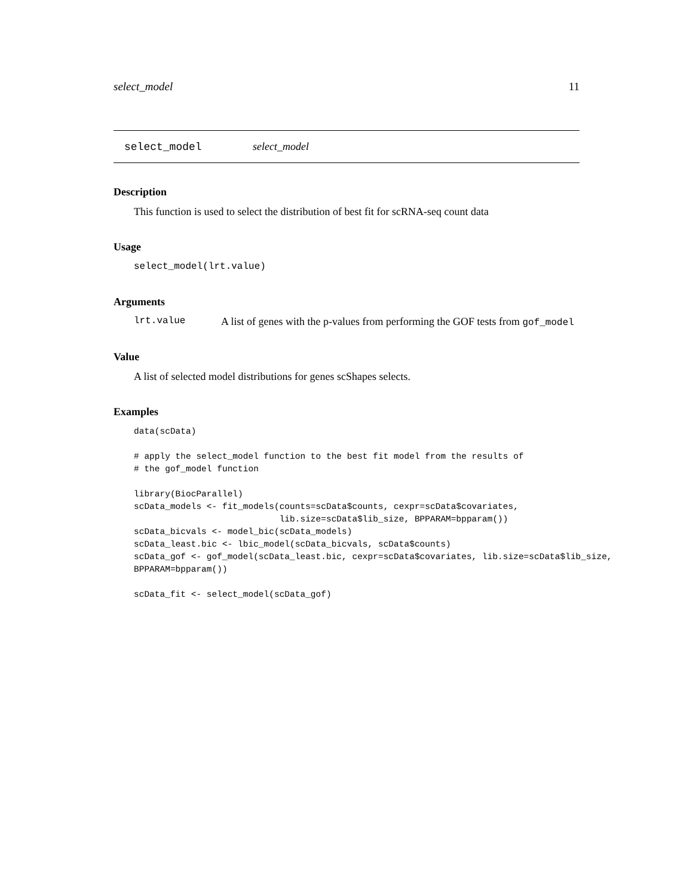select_model 11
select_model select_model
Description
This function is used to select the distribution of best fit for scRNA-seq count data
Usage
select_model(lrt.value)
Arguments
lrt.value A list of genes with the p-values from performing the GOF tests from gof_model
Value
A list of selected model distributions for genes scShapes selects.
Examples
data(scData)

# apply the select_model function to the best fit model from the results of
# the gof_model function

library(BiocParallel)
scData_models <- fit_models(counts=scData$counts, cexpr=scData$covariates,
                            lib.size=scData$lib_size, BPPARAM=bpparam())
scData_bicvals <- model_bic(scData_models)
scData_least.bic <- lbic_model(scData_bicvals, scData$counts)
scData_gof <- gof_model(scData_least.bic, cexpr=scData$covariates, lib.size=scData$lib_size,
BPPARAM=bpparam())

scData_fit <- select_model(scData_gof)